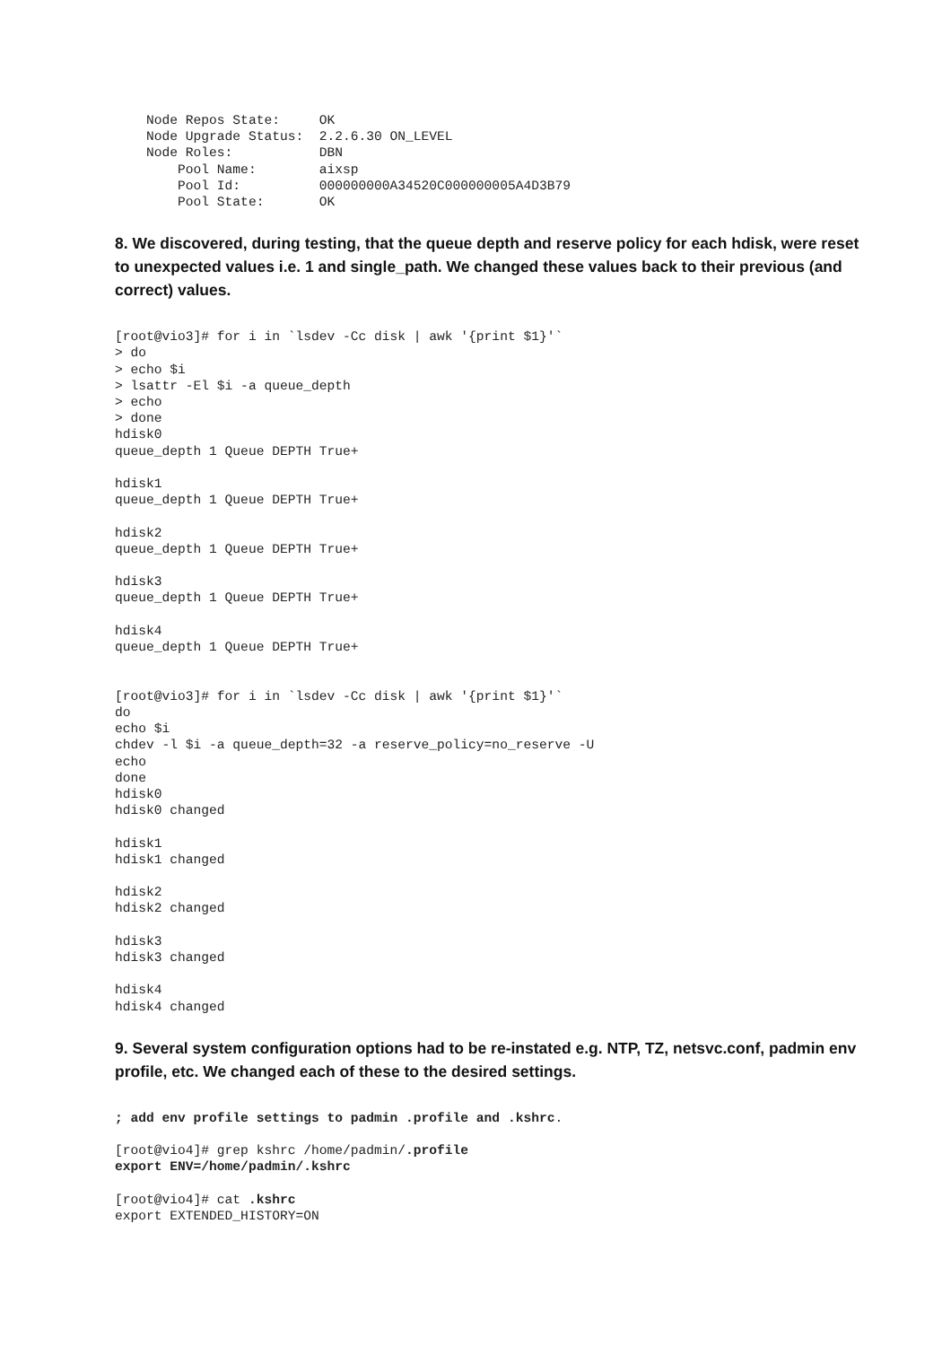Node Repos State:     OK
    Node Upgrade Status:  2.2.6.30 ON_LEVEL
    Node Roles:           DBN
        Pool Name:        aixsp
        Pool Id:          000000000A34520C000000005A4D3B79
        Pool State:       OK
8. We discovered, during testing, that the queue depth and reserve policy for each hdisk, were reset to unexpected values i.e. 1 and single_path. We changed these values back to their previous (and correct) values.
[root@vio3]# for i in `lsdev -Cc disk | awk '{print $1}'`
> do
> echo $i
> lsattr -El $i -a queue_depth
> echo
> done
hdisk0
queue_depth 1 Queue DEPTH True+

hdisk1
queue_depth 1 Queue DEPTH True+

hdisk2
queue_depth 1 Queue DEPTH True+

hdisk3
queue_depth 1 Queue DEPTH True+

hdisk4
queue_depth 1 Queue DEPTH True+


[root@vio3]# for i in `lsdev -Cc disk | awk '{print $1}'`
do
echo $i
chdev -l $i -a queue_depth=32 -a reserve_policy=no_reserve -U
echo
done
hdisk0
hdisk0 changed

hdisk1
hdisk1 changed

hdisk2
hdisk2 changed

hdisk3
hdisk3 changed

hdisk4
hdisk4 changed
9. Several system configuration options had to be re-instated e.g. NTP, TZ, netsvc.conf, padmin env profile, etc. We changed each of these to the desired settings.
; add env profile settings to padmin .profile and .kshrc.

[root@vio4]# grep kshrc /home/padmin/.profile
export ENV=/home/padmin/.kshrc

[root@vio4]# cat .kshrc
export EXTENDED_HISTORY=ON